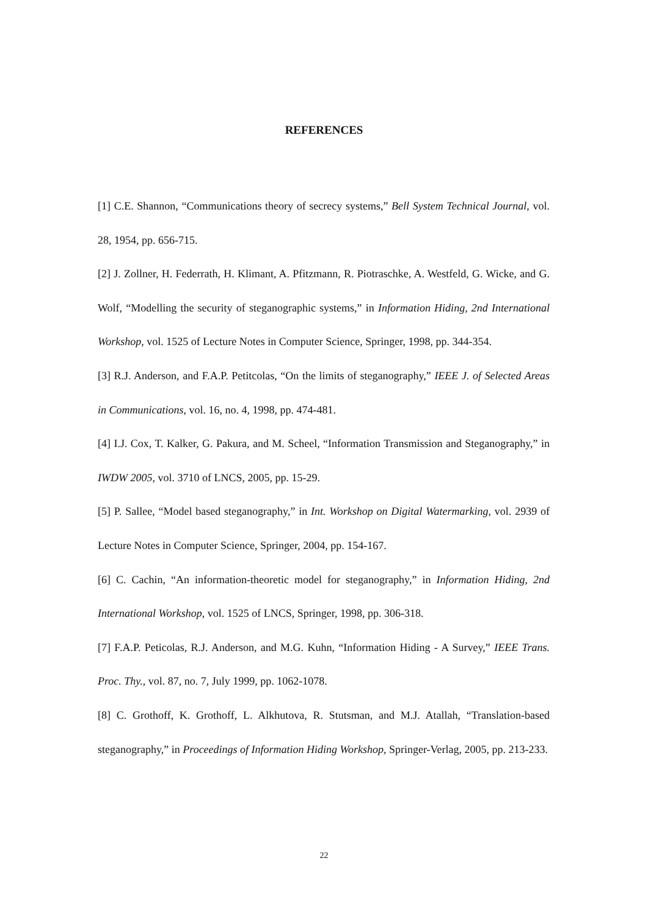REFERENCES
[1] C.E. Shannon, “Communications theory of secrecy systems,” Bell System Technical Journal, vol. 28, 1954, pp. 656-715.
[2] J. Zollner, H. Federrath, H. Klimant, A. Pfitzmann, R. Piotraschke, A. Westfeld, G. Wicke, and G. Wolf, “Modelling the security of steganographic systems,” in Information Hiding, 2nd International Workshop, vol. 1525 of Lecture Notes in Computer Science, Springer, 1998, pp. 344-354.
[3] R.J. Anderson, and F.A.P. Petitcolas, “On the limits of steganography,” IEEE J. of Selected Areas in Communications, vol. 16, no. 4, 1998, pp. 474-481.
[4] I.J. Cox, T. Kalker, G. Pakura, and M. Scheel, “Information Transmission and Steganography,” in IWDW 2005, vol. 3710 of LNCS, 2005, pp. 15-29.
[5] P. Sallee, “Model based steganography,” in Int. Workshop on Digital Watermarking, vol. 2939 of Lecture Notes in Computer Science, Springer, 2004, pp. 154-167.
[6] C. Cachin, “An information-theoretic model for steganography,” in Information Hiding, 2nd International Workshop, vol. 1525 of LNCS, Springer, 1998, pp. 306-318.
[7] F.A.P. Peticolas, R.J. Anderson, and M.G. Kuhn, “Information Hiding - A Survey,” IEEE Trans. Proc. Thy., vol. 87, no. 7, July 1999, pp. 1062-1078.
[8] C. Grothoff, K. Grothoff, L. Alkhutova, R. Stutsman, and M.J. Atallah, “Translation-based steganography,” in Proceedings of Information Hiding Workshop, Springer-Verlag, 2005, pp. 213-233.
22